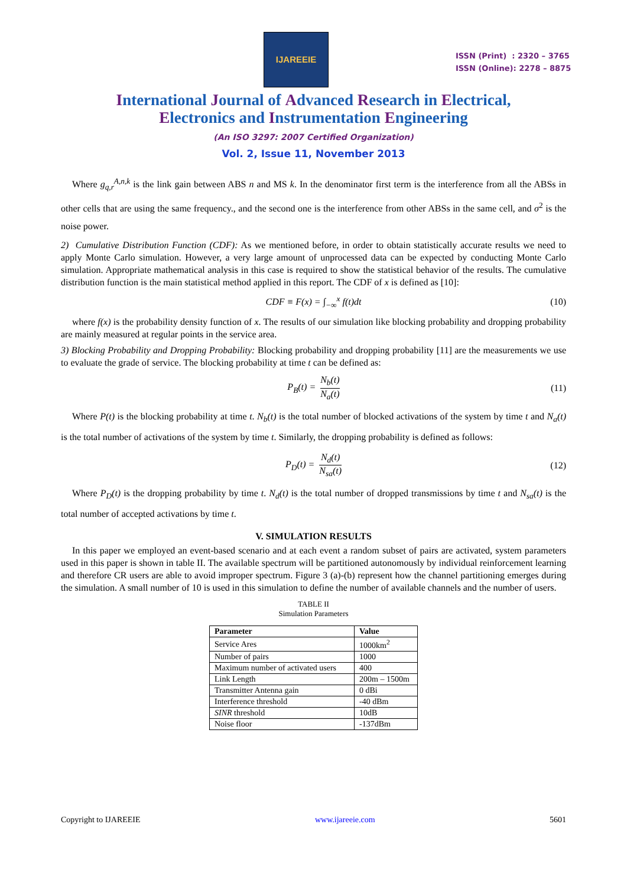IJAREEIE
ISSN (Print) : 2320 – 3765
ISSN (Online): 2278 – 8875
International Journal of Advanced Research in Electrical,
Electronics and Instrumentation Engineering
(An ISO 3297: 2007 Certified Organization)
Vol. 2, Issue 11, November 2013
Where g<sub>q,r</sub><sup>A,n,k</sup> is the link gain between ABS n and MS k. In the denominator first term is the interference from all the ABSs in other cells that are using the same frequency., and the second one is the interference from other ABSs in the same cell, and σ<sup>2</sup> is the noise power.
2) Cumulative Distribution Function (CDF): As we mentioned before, in order to obtain statistically accurate results we need to apply Monte Carlo simulation. However, a very large amount of unprocessed data can be expected by conducting Monte Carlo simulation. Appropriate mathematical analysis in this case is required to show the statistical behavior of the results. The cumulative distribution function is the main statistical method applied in this report. The CDF of x is defined as [10]:
CDF ≡ F(x) = ∫<sub>−∞</sub><sup>x</sup> f(t)dt (10)
where f(x) is the probability density function of x. The results of our simulation like blocking probability and dropping probability are mainly measured at regular points in the service area.
3) Blocking Probability and Dropping Probability: Blocking probability and dropping probability [11] are the measurements we use to evaluate the grade of service. The blocking probability at time t can be defined as:
P<sub>B</sub>(t) = N<sub>b</sub>(t) N<sub>a</sub>(t) (11)
Where P(t) is the blocking probability at time t. N<sub>b</sub>(t) is the total number of blocked activations of the system by time t and N<sub>a</sub>(t) is the total number of activations of the system by time t. Similarly, the dropping probability is defined as follows:
P<sub>D</sub>(t) = N<sub>d</sub>(t) N<sub>sa</sub>(t) (12)
Where P<sub>D</sub>(t) is the dropping probability by time t. N<sub>d</sub>(t) is the total number of dropped transmissions by time t and N<sub>sa</sub>(t) is the total number of accepted activations by time t.
V. SIMULATION RESULTS
In this paper we employed an event-based scenario and at each event a random subset of pairs are activated, system parameters used in this paper is shown in table II. The available spectrum will be partitioned autonomously by individual reinforcement learning and therefore CR users are able to avoid improper spectrum. Figure 3 (a)-(b) represent how the channel partitioning emerges during the simulation. A small number of 10 is used in this simulation to define the number of available channels and the number of users.
TABLE II
Simulation Parameters
| Parameter | Value |
| --- | --- |
| Service Ares | 1000km<sup>2</sup> |
| Number of pairs | 1000 |
| Maximum number of activated users | 400 |
| Link Length | 200m – 1500m |
| Transmitter Antenna gain | 0 dBi |
| Interference threshold | -40 dBm |
| SINR threshold | 10dB |
| Noise floor | -137dBm |
Copyright to IJAREEIE www.ijareeie.com 5601